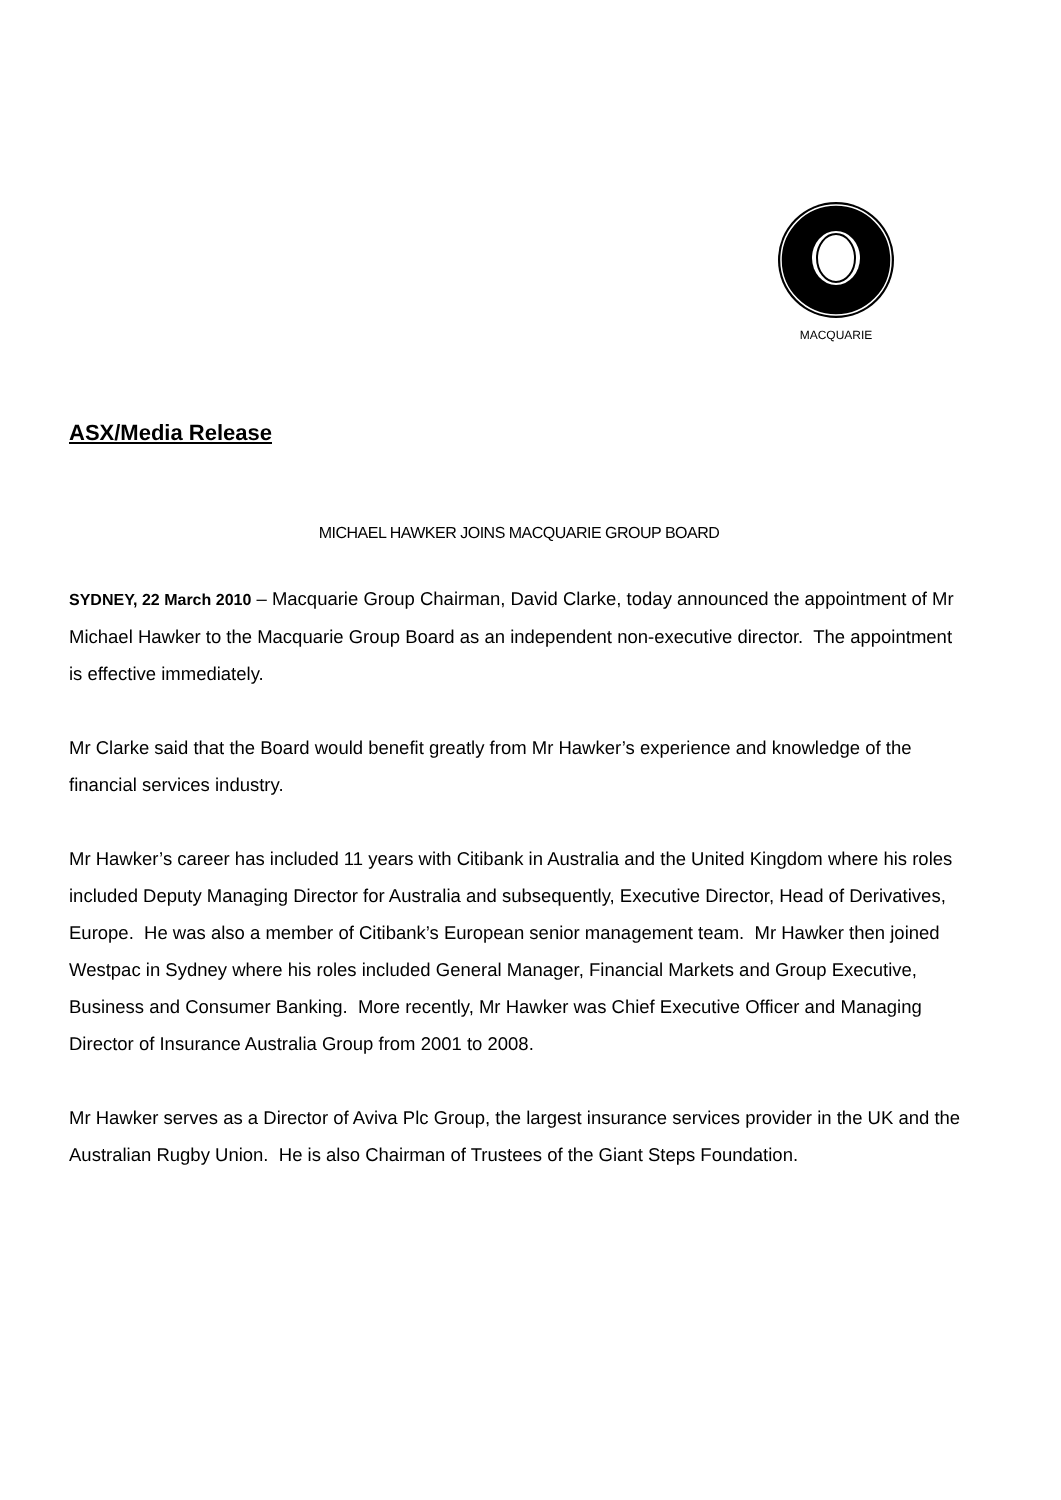MACQUARIE
ASX/Media Release
MICHAEL HAWKER JOINS MACQUARIE GROUP BOARD
SYDNEY, 22 March 2010 – Macquarie Group Chairman, David Clarke, today announced the appointment of Mr Michael Hawker to the Macquarie Group Board as an independent non-executive director. The appointment is effective immediately.
Mr Clarke said that the Board would benefit greatly from Mr Hawker’s experience and knowledge of the financial services industry.
Mr Hawker’s career has included 11 years with Citibank in Australia and the United Kingdom where his roles included Deputy Managing Director for Australia and subsequently, Executive Director, Head of Derivatives, Europe. He was also a member of Citibank’s European senior management team. Mr Hawker then joined Westpac in Sydney where his roles included General Manager, Financial Markets and Group Executive, Business and Consumer Banking. More recently, Mr Hawker was Chief Executive Officer and Managing Director of Insurance Australia Group from 2001 to 2008.
Mr Hawker serves as a Director of Aviva Plc Group, the largest insurance services provider in the UK and the Australian Rugby Union. He is also Chairman of Trustees of the Giant Steps Foundation.